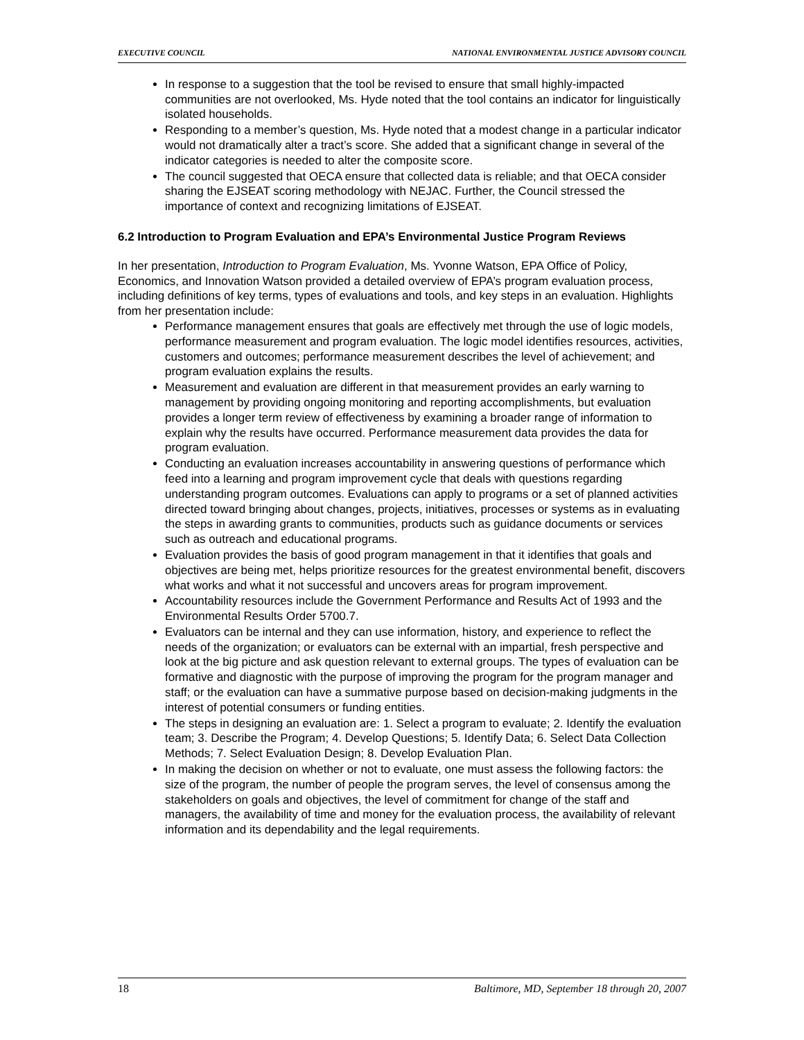EXECUTIVE COUNCIL NATIONAL ENVIRONMENTAL JUSTICE ADVISORY COUNCIL
In response to a suggestion that the tool be revised to ensure that small highly-impacted communities are not overlooked, Ms. Hyde noted that the tool contains an indicator for linguistically isolated households.
Responding to a member’s question, Ms. Hyde noted that a modest change in a particular indicator would not dramatically alter a tract’s score. She added that a significant change in several of the indicator categories is needed to alter the composite score.
The council suggested that OECA ensure that collected data is reliable; and that OECA consider sharing the EJSEAT scoring methodology with NEJAC. Further, the Council stressed the importance of context and recognizing limitations of EJSEAT.
6.2 Introduction to Program Evaluation and EPA’s Environmental Justice Program Reviews
In her presentation, Introduction to Program Evaluation, Ms. Yvonne Watson, EPA Office of Policy, Economics, and Innovation Watson provided a detailed overview of EPA’s program evaluation process, including definitions of key terms, types of evaluations and tools, and key steps in an evaluation. Highlights from her presentation include:
Performance management ensures that goals are effectively met through the use of logic models, performance measurement and program evaluation. The logic model identifies resources, activities, customers and outcomes; performance measurement describes the level of achievement; and program evaluation explains the results.
Measurement and evaluation are different in that measurement provides an early warning to management by providing ongoing monitoring and reporting accomplishments, but evaluation provides a longer term review of effectiveness by examining a broader range of information to explain why the results have occurred. Performance measurement data provides the data for program evaluation.
Conducting an evaluation increases accountability in answering questions of performance which feed into a learning and program improvement cycle that deals with questions regarding understanding program outcomes. Evaluations can apply to programs or a set of planned activities directed toward bringing about changes, projects, initiatives, processes or systems as in evaluating the steps in awarding grants to communities, products such as guidance documents or services such as outreach and educational programs.
Evaluation provides the basis of good program management in that it identifies that goals and objectives are being met, helps prioritize resources for the greatest environmental benefit, discovers what works and what it not successful and uncovers areas for program improvement.
Accountability resources include the Government Performance and Results Act of 1993 and the Environmental Results Order 5700.7.
Evaluators can be internal and they can use information, history, and experience to reflect the needs of the organization; or evaluators can be external with an impartial, fresh perspective and look at the big picture and ask question relevant to external groups. The types of evaluation can be formative and diagnostic with the purpose of improving the program for the program manager and staff; or the evaluation can have a summative purpose based on decision-making judgments in the interest of potential consumers or funding entities.
The steps in designing an evaluation are: 1. Select a program to evaluate; 2. Identify the evaluation team; 3. Describe the Program; 4. Develop Questions; 5. Identify Data; 6. Select Data Collection Methods; 7. Select Evaluation Design; 8. Develop Evaluation Plan.
In making the decision on whether or not to evaluate, one must assess the following factors: the size of the program, the number of people the program serves, the level of consensus among the stakeholders on goals and objectives, the level of commitment for change of the staff and managers, the availability of time and money for the evaluation process, the availability of relevant information and its dependability and the legal requirements.
18 Baltimore, MD, September 18 through 20, 2007